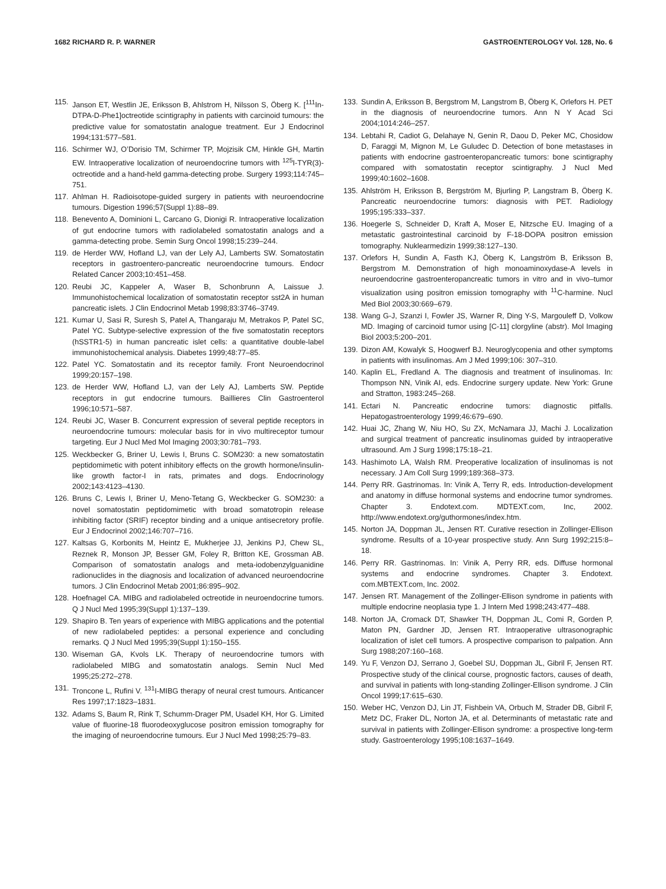1682 RICHARD R. P. WARNER GASTROENTEROLOGY Vol. 128, No. 6
115. Janson ET, Westlin JE, Eriksson B, Ahlstrom H, Nilsson S, Öberg K. [<sup>111</sup>In-DTPA-D-Phe1]octreotide scintigraphy in patients with carcinoid tumours: the predictive value for somatostatin analogue treatment. Eur J Endocrinol 1994;131:577–581.
116. Schirmer WJ, O’Dorisio TM, Schirmer TP, Mojzisik CM, Hinkle GH, Martin EW. Intraoperative localization of neuroendocrine tumors with <sup>125</sup>I-TYR(3)-octreotide and a hand-held gamma-detecting probe. Surgery 1993;114:745–751.
117. Ahlman H. Radioisotope-guided surgery in patients with neuroendocrine tumours. Digestion 1996;57(Suppl 1):88–89.
118. Benevento A, Dominioni L, Carcano G, Dionigi R. Intraoperative localization of gut endocrine tumors with radiolabeled somatostatin analogs and a gamma-detecting probe. Semin Surg Oncol 1998;15:239–244.
119. de Herder WW, Hofland LJ, van der Lely AJ, Lamberts SW. Somatostatin receptors in gastroentero-pancreatic neuroendocrine tumours. Endocr Related Cancer 2003;10:451–458.
120. Reubi JC, Kappeler A, Waser B, Schonbrunn A, Laissue J. Immunohistochemical localization of somatostatin receptor sst2A in human pancreatic islets. J Clin Endocrinol Metab 1998;83:3746–3749.
121. Kumar U, Sasi R, Suresh S, Patel A, Thangaraju M, Metrakos P, Patel SC, Patel YC. Subtype-selective expression of the five somatostatin receptors (hSSTR1-5) in human pancreatic islet cells: a quantitative double-label immunohistochemical analysis. Diabetes 1999;48:77–85.
122. Patel YC. Somatostatin and its receptor family. Front Neuroendocrinol 1999;20:157–198.
123. de Herder WW, Hofland LJ, van der Lely AJ, Lamberts SW. Peptide receptors in gut endocrine tumours. Baillieres Clin Gastroenterol 1996;10:571–587.
124. Reubi JC, Waser B. Concurrent expression of several peptide receptors in neuroendocrine tumours: molecular basis for in vivo multireceptor tumour targeting. Eur J Nucl Med Mol Imaging 2003;30:781–793.
125. Weckbecker G, Briner U, Lewis I, Bruns C. SOM230: a new somatostatin peptidomimetic with potent inhibitory effects on the growth hormone/insulin-like growth factor-I in rats, primates and dogs. Endocrinology 2002;143:4123–4130.
126. Bruns C, Lewis I, Briner U, Meno-Tetang G, Weckbecker G. SOM230: a novel somatostatin peptidomimetic with broad somatotropin release inhibiting factor (SRIF) receptor binding and a unique antisecretory profile. Eur J Endocrinol 2002;146:707–716.
127. Kaltsas G, Korbonits M, Heintz E, Mukherjee JJ, Jenkins PJ, Chew SL, Reznek R, Monson JP, Besser GM, Foley R, Britton KE, Grossman AB. Comparison of somatostatin analogs and meta-iodobenzylguanidine radionuclides in the diagnosis and localization of advanced neuroendocrine tumors. J Clin Endocrinol Metab 2001;86:895–902.
128. Hoefnagel CA. MIBG and radiolabeled octreotide in neuroendocrine tumors. Q J Nucl Med 1995;39(Suppl 1):137–139.
129. Shapiro B. Ten years of experience with MIBG applications and the potential of new radiolabeled peptides: a personal experience and concluding remarks. Q J Nucl Med 1995;39(Suppl 1):150–155.
130. Wiseman GA, Kvols LK. Therapy of neuroendocrine tumors with radiolabeled MIBG and somatostatin analogs. Semin Nucl Med 1995;25:272–278.
131. Troncone L, Rufini V. <sup>131</sup>I-MIBG therapy of neural crest tumours. Anticancer Res 1997;17:1823–1831.
132. Adams S, Baum R, Rink T, Schumm-Drager PM, Usadel KH, Hor G. Limited value of fluorine-18 fluorodeoxyglucose positron emission tomography for the imaging of neuroendocrine tumours. Eur J Nucl Med 1998;25:79–83.
133. Sundin A, Eriksson B, Bergstrom M, Langstrom B, Öberg K, Orlefors H. PET in the diagnosis of neuroendocrine tumors. Ann N Y Acad Sci 2004;1014:246–257.
134. Lebtahi R, Cadiot G, Delahaye N, Genin R, Daou D, Peker MC, Chosidow D, Faraggi M, Mignon M, Le Guludec D. Detection of bone metastases in patients with endocrine gastroenteropancreatic tumors: bone scintigraphy compared with somatostatin receptor scintigraphy. J Nucl Med 1999;40:1602–1608.
135. Ahlström H, Eriksson B, Bergström M, Bjurling P, Langstram B, Öberg K. Pancreatic neuroendocrine tumors: diagnosis with PET. Radiology 1995;195:333–337.
136. Hoegerle S, Schneider D, Kraft A, Moser E, Nitzsche EU. Imaging of a metastatic gastrointestinal carcinoid by F-18-DOPA positron emission tomography. Nuklearmedizin 1999;38:127–130.
137. Orlefors H, Sundin A, Fasth KJ, Öberg K, Langström B, Eriksson B, Bergstrom M. Demonstration of high monoaminoxydase-A levels in neuroendocrine gastroenteropancreatic tumors in vitro and in vivo–tumor visualization using positron emission tomography with <sup>11</sup>C-harmine. Nucl Med Biol 2003;30:669–679.
138. Wang G-J, Szanzi I, Fowler JS, Warner R, Ding Y-S, Margouleff D, Volkow MD. Imaging of carcinoid tumor using [C-11] clorgyline (abstr). Mol Imaging Biol 2003;5:200–201.
139. Dizon AM, Kowalyk S, Hoogwerf BJ. Neuroglycopenia and other symptoms in patients with insulinomas. Am J Med 1999;106: 307–310.
140. Kaplin EL, Fredland A. The diagnosis and treatment of insulinomas. In: Thompson NN, Vinik AI, eds. Endocrine surgery update. New York: Grune and Stratton, 1983:245–268.
141. Ectari N. Pancreatic endocrine tumors: diagnostic pitfalls. Hepatogastroenterology 1999;46:679–690.
142. Huai JC, Zhang W, Niu HO, Su ZX, McNamara JJ, Machi J. Localization and surgical treatment of pancreatic insulinomas guided by intraoperative ultrasound. Am J Surg 1998;175:18–21.
143. Hashimoto LA, Walsh RM. Preoperative localization of insulinomas is not necessary. J Am Coll Surg 1999;189:368–373.
144. Perry RR. Gastrinomas. In: Vinik A, Terry R, eds. Introduction-development and anatomy in diffuse hormonal systems and endocrine tumor syndromes. Chapter 3. Endotext.com. MDTEXT.com, Inc, 2002. http://www.endotext.org/guthormones/index.htm.
145. Norton JA, Doppman JL, Jensen RT. Curative resection in Zollinger-Ellison syndrome. Results of a 10-year prospective study. Ann Surg 1992;215:8–18.
146. Perry RR. Gastrinomas. In: Vinik A, Perry RR, eds. Diffuse hormonal systems and endocrine syndromes. Chapter 3. Endotext. com.MBTEXT.com, Inc. 2002.
147. Jensen RT. Management of the Zollinger-Ellison syndrome in patients with multiple endocrine neoplasia type 1. J Intern Med 1998;243:477–488.
148. Norton JA, Cromack DT, Shawker TH, Doppman JL, Comi R, Gorden P, Maton PN, Gardner JD, Jensen RT. Intraoperative ultrasonographic localization of islet cell tumors. A prospective comparison to palpation. Ann Surg 1988;207:160–168.
149. Yu F, Venzon DJ, Serrano J, Goebel SU, Doppman JL, Gibril F, Jensen RT. Prospective study of the clinical course, prognostic factors, causes of death, and survival in patients with long-standing Zollinger-Ellison syndrome. J Clin Oncol 1999;17:615–630.
150. Weber HC, Venzon DJ, Lin JT, Fishbein VA, Orbuch M, Strader DB, Gibril F, Metz DC, Fraker DL, Norton JA, et al. Determinants of metastatic rate and survival in patients with Zollinger-Ellison syndrome: a prospective long-term study. Gastroenterology 1995;108:1637–1649.